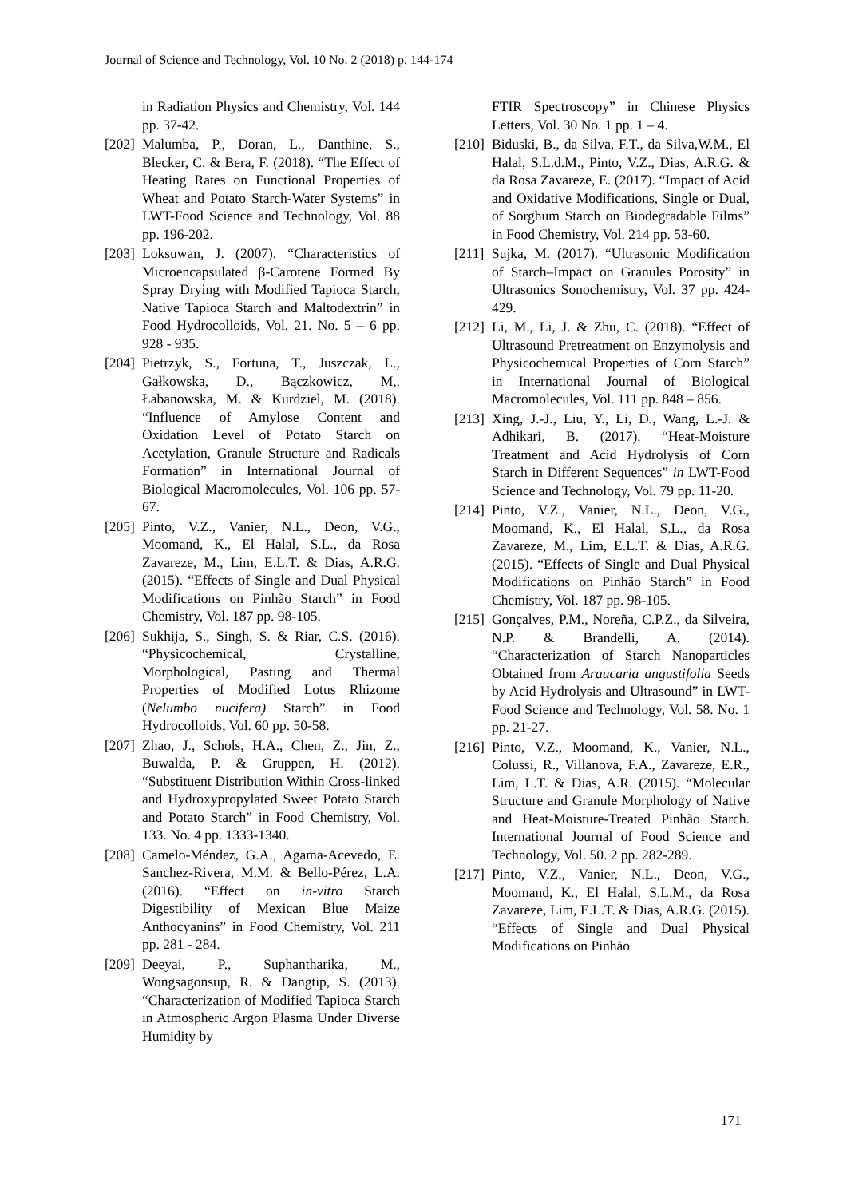Journal of Science and Technology, Vol. 10 No. 2 (2018) p. 144-174
in Radiation Physics and Chemistry, Vol. 144 pp. 37-42.
[202]
Malumba, P., Doran, L., Danthine, S., Blecker, C. & Bera, F. (2018). “The Effect of Heating Rates on Functional Properties of Wheat and Potato Starch-Water Systems” in LWT-Food Science and Technology, Vol. 88 pp. 196-202.
[203]
Loksuwan, J. (2007). “Characteristics of Microencapsulated β-Carotene Formed By Spray Drying with Modified Tapioca Starch, Native Tapioca Starch and Maltodextrin” in Food Hydrocolloids, Vol. 21. No. 5 – 6 pp. 928 - 935.
[204]
Pietrzyk, S., Fortuna, T., Juszczak, L., Gałkowska, D., Bączkowicz, M,. Łabanowska, M. & Kurdziel, M. (2018). “Influence of Amylose Content and Oxidation Level of Potato Starch on Acetylation, Granule Structure and Radicals Formation” in International Journal of Biological Macromolecules, Vol. 106 pp. 57-67.
[205]
Pinto, V.Z., Vanier, N.L., Deon, V.G., Moomand, K., El Halal, S.L., da Rosa Zavareze, M., Lim, E.L.T. & Dias, A.R.G. (2015). “Effects of Single and Dual Physical Modifications on Pinhão Starch” in Food Chemistry, Vol. 187 pp. 98-105.
[206]
Sukhija, S., Singh, S. & Riar, C.S. (2016). “Physicochemical, Crystalline, Morphological, Pasting and Thermal Properties of Modified Lotus Rhizome (Nelumbo nucifera) Starch” in Food Hydrocolloids, Vol. 60 pp. 50-58.
[207]
Zhao, J., Schols, H.A., Chen, Z., Jin, Z., Buwalda, P. & Gruppen, H. (2012). “Substituent Distribution Within Cross-linked and Hydroxypropylated Sweet Potato Starch and Potato Starch” in Food Chemistry, Vol. 133. No. 4 pp. 1333-1340.
[208]
Camelo-Méndez, G.A., Agama-Acevedo, E. Sanchez-Rivera, M.M. & Bello-Pérez, L.A. (2016). “Effect on in-vitro Starch Digestibility of Mexican Blue Maize Anthocyanins” in Food Chemistry, Vol. 211 pp. 281 - 284.
[209]
Deeyai, P., Suphantharika, M., Wongsagonsup, R. & Dangtip, S. (2013). “Characterization of Modified Tapioca Starch in Atmospheric Argon Plasma Under Diverse Humidity by
FTIR Spectroscopy” in Chinese Physics Letters, Vol. 30 No. 1 pp. 1 – 4.
[210]
Biduski, B., da Silva, F.T., da Silva,W.M., El Halal, S.L.d.M., Pinto, V.Z., Dias, A.R.G. & da Rosa Zavareze, E. (2017). “Impact of Acid and Oxidative Modifications, Single or Dual, of Sorghum Starch on Biodegradable Films” in Food Chemistry, Vol. 214 pp. 53-60.
[211]
Sujka, M. (2017). “Ultrasonic Modification of Starch–Impact on Granules Porosity” in Ultrasonics Sonochemistry, Vol. 37 pp. 424-429.
[212]
Li, M., Li, J. & Zhu, C. (2018). “Effect of Ultrasound Pretreatment on Enzymolysis and Physicochemical Properties of Corn Starch” in International Journal of Biological Macromolecules, Vol. 111 pp. 848 – 856.
[213]
Xing, J.-J., Liu, Y., Li, D., Wang, L.-J. & Adhikari, B. (2017). “Heat-Moisture Treatment and Acid Hydrolysis of Corn Starch in Different Sequences” in LWT-Food Science and Technology, Vol. 79 pp. 11-20.
[214]
Pinto, V.Z., Vanier, N.L., Deon, V.G., Moomand, K., El Halal, S.L., da Rosa Zavareze, M., Lim, E.L.T. & Dias, A.R.G. (2015). “Effects of Single and Dual Physical Modifications on Pinhão Starch” in Food Chemistry, Vol. 187 pp. 98-105.
[215]
Gonçalves, P.M., Noreña, C.P.Z., da Silveira, N.P. & Brandelli, A. (2014). “Characterization of Starch Nanoparticles Obtained from Araucaria angustifolia Seeds by Acid Hydrolysis and Ultrasound” in LWT-Food Science and Technology, Vol. 58. No. 1 pp. 21-27.
[216]
Pinto, V.Z., Moomand, K., Vanier, N.L., Colussi, R., Villanova, F.A., Zavareze, E.R., Lim, L.T. & Dias, A.R. (2015). “Molecular Structure and Granule Morphology of Native and Heat-Moisture-Treated Pinhão Starch. International Journal of Food Science and Technology, Vol. 50. 2 pp. 282-289.
[217]
Pinto, V.Z., Vanier, N.L., Deon, V.G., Moomand, K., El Halal, S.L.M., da Rosa Zavareze, Lim, E.L.T. & Dias, A.R.G. (2015). “Effects of Single and Dual Physical Modifications on Pinhão
171